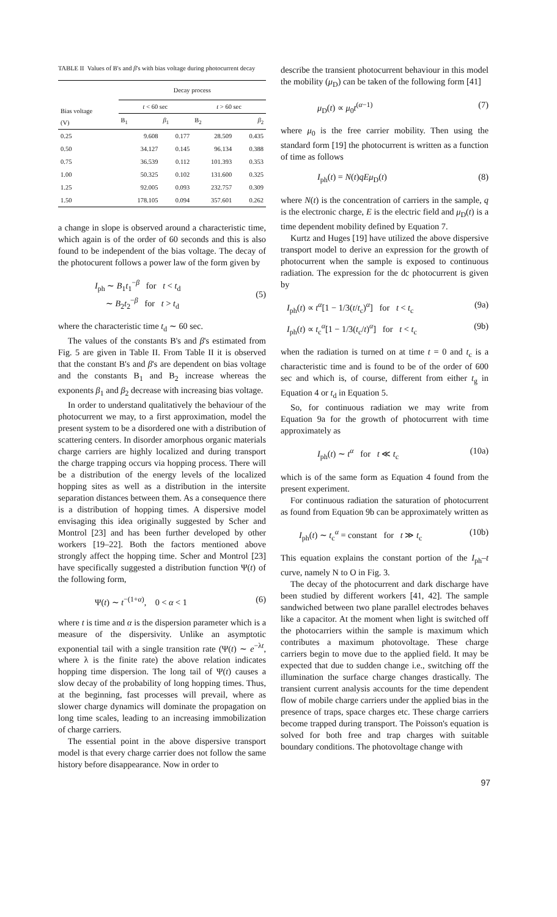TABLE II Values of B's and β's with bias voltage during photocurrent decay
| Bias voltage (V) | Decay process | | | |
| --- | --- | --- | --- | --- |
| | t < 60 sec | | t > 60 sec | |
| | B<sub>1</sub> | β<sub>1</sub> | B<sub>2</sub> | β<sub>2</sub> |
| 0.25 | 9.608 | 0.177 | 28.509 | 0.435 |
| 0.50 | 34.127 | 0.145 | 96.134 | 0.388 |
| 0.75 | 36.539 | 0.112 | 101.393 | 0.353 |
| 1.00 | 50.325 | 0.102 | 131.600 | 0.325 |
| 1.25 | 92.005 | 0.093 | 232.757 | 0.309 |
| 1.50 | 178.105 | 0.094 | 357.601 | 0.262 |
a change in slope is observed around a characteristic time, which again is of the order of 60 seconds and this is also found to be independent of the bias voltage. The decay of the photocurent follows a power law of the form given by
I<sub>ph</sub> ∼ B<sub>1</sub>t<sub>1</sub><sup>−β</sup> for t < t<sub>d</sub>
∼ B<sub>2</sub>t<sub>2</sub><sup>−β</sup> for t > t<sub>d</sub> (5)
where the characteristic time t<sub>d</sub> ∼ 60 sec.
The values of the constants B's and β's estimated from Fig. 5 are given in Table II. From Table II it is observed that the constant B's and β's are dependent on bias voltage and the constants B<sub>1</sub> and B<sub>2</sub> increase whereas the exponents β<sub>1</sub> and β<sub>2</sub> decrease with increasing bias voltage.
In order to understand qualitatively the behaviour of the photocurrent we may, to a first approximation, model the present system to be a disordered one with a distribution of scattering centers. In disorder amorphous organic materials charge carriers are highly localized and during transport the charge trapping occurs via hopping process. There will be a distribution of the energy levels of the localized hopping sites as well as a distribution in the intersite separation distances between them. As a consequence there is a distribution of hopping times. A dispersive model envisaging this idea originally suggested by Scher and Montrol [23] and has been further developed by other workers [19–22]. Both the factors mentioned above strongly affect the hopping time. Scher and Montrol [23] have specifically suggested a distribution function Ψ(t) of the following form,
Ψ(t) ∼ t<sup>−(1+α)</sup>, 0 < α < 1 (6)
where t is time and α is the dispersion parameter which is a measure of the dispersivity. Unlike an asymptotic exponential tail with a single transition rate (Ψ(t) ∼ e<sup>−λt</sup>, where λ is the finite rate) the above relation indicates hopping time dispersion. The long tail of Ψ(t) causes a slow decay of the probability of long hopping times. Thus, at the beginning, fast processes will prevail, where as slower charge dynamics will dominate the propagation on long time scales, leading to an increasing immobilization of charge carriers.
The essential point in the above dispersive transport model is that every charge carrier does not follow the same history before disappearance. Now in order to
describe the transient photocurrent behaviour in this model the mobility (μ<sub>D</sub>) can be taken of the following form [41]
μ<sub>D</sub>(t) ∝ μ<sub>0</sub>t<sup>(α−1)</sup> (7)
where μ<sub>0</sub> is the free carrier mobility. Then using the standard form [19] the photocurrent is written as a function of time as follows
I<sub>ph</sub>(t) = N(t)qEμ<sub>D</sub>(t) (8)
where N(t) is the concentration of carriers in the sample, q is the electronic charge, E is the electric field and μ<sub>D</sub>(t) is a time dependent mobility defined by Equation 7.
Kurtz and Huges [19] have utilized the above dispersive transport model to derive an expression for the growth of photocurrent when the sample is exposed to continuous radiation. The expression for the dc photocurrent is given by
I<sub>ph</sub>(t) ∝ t<sup>α</sup>[1 − 1/3(t/t<sub>c</sub>)<sup>α</sup>] for t < t<sub>c</sub> (9a)
I<sub>ph</sub>(t) ∝ t<sub>c</sub><sup>α</sup>[1 − 1/3(t<sub>c</sub>/t)<sup>α</sup>] for t < t<sub>c</sub> (9b)
when the radiation is turned on at time t = 0 and t<sub>c</sub> is a characteristic time and is found to be of the order of 600 sec and which is, of course, different from either t<sub>g</sub> in Equation 4 or t<sub>d</sub> in Equation 5.
So, for continuous radiation we may write from Equation 9a for the growth of photocurrent with time approximately as
I<sub>ph</sub>(t) ∼ t<sup>α</sup> for t ≪ t<sub>c</sub> (10a)
which is of the same form as Equation 4 found from the present experiment.
For continuous radiation the saturation of photocurrent as found from Equation 9b can be approximately written as
I<sub>ph</sub>(t) ∼ t<sub>c</sub><sup>α</sup> = constant for t ≫ t<sub>c</sub> (10b)
This equation explains the constant portion of the I<sub>ph</sub>–t curve, namely N to O in Fig. 3.
The decay of the photocurrent and dark discharge have been studied by different workers [41, 42]. The sample sandwiched between two plane parallel electrodes behaves like a capacitor. At the moment when light is switched off the photocarriers within the sample is maximum which contributes a maximum photovoltage. These charge carriers begin to move due to the applied field. It may be expected that due to sudden change i.e., switching off the illumination the surface charge changes drastically. The transient current analysis accounts for the time dependent flow of mobile charge carriers under the applied bias in the presence of traps, space charges etc. These charge carriers become trapped during transport. The Poisson's equation is solved for both free and trap charges with suitable boundary conditions. The photovoltage change with
97